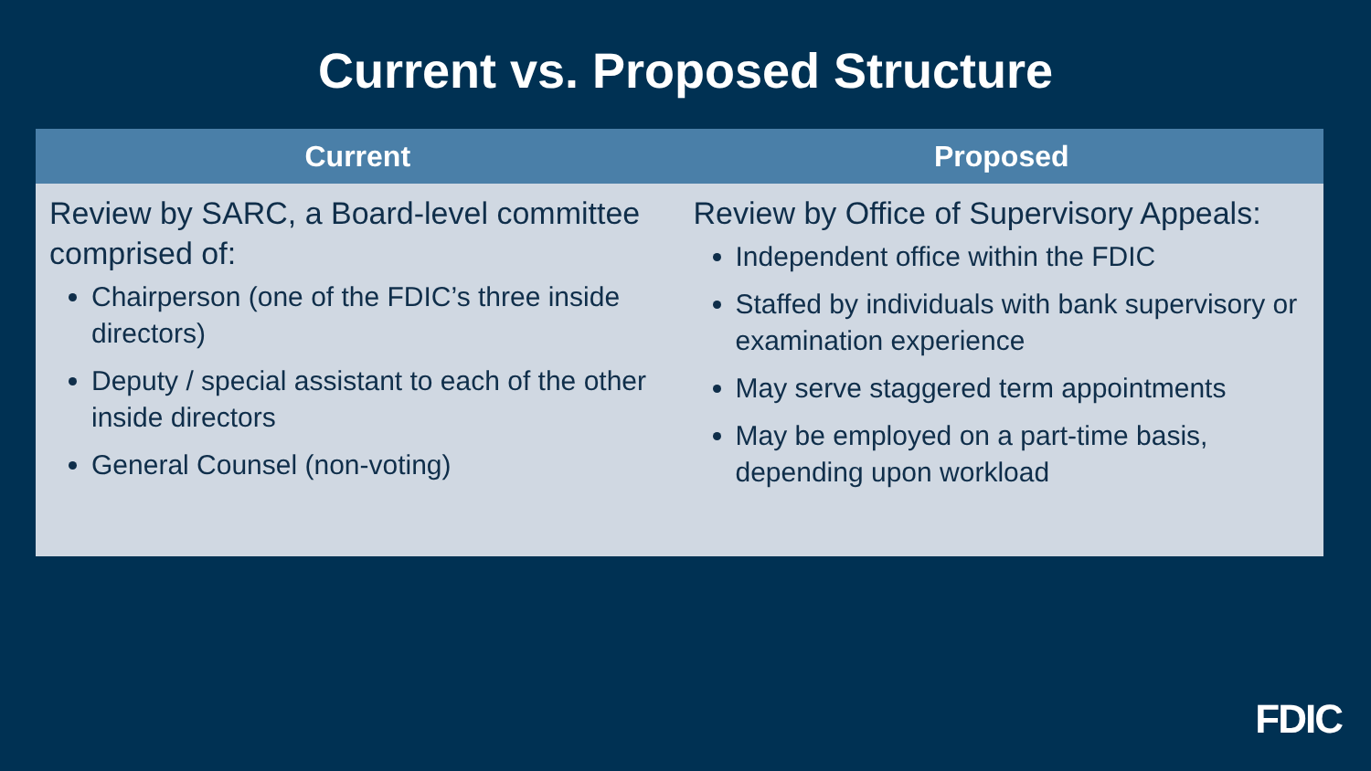Current vs. Proposed Structure
| Current | Proposed |
| --- | --- |
| Review by SARC, a Board-level committee comprised of: Chairperson (one of the FDIC’s three inside directors) Deputy / special assistant to each of the other inside directors General Counsel (non-voting) | Review by Office of Supervisory Appeals: Independent office within the FDIC Staffed by individuals with bank supervisory or examination experience May serve staggered term appointments May be employed on a part-time basis, depending upon workload |
FDIC